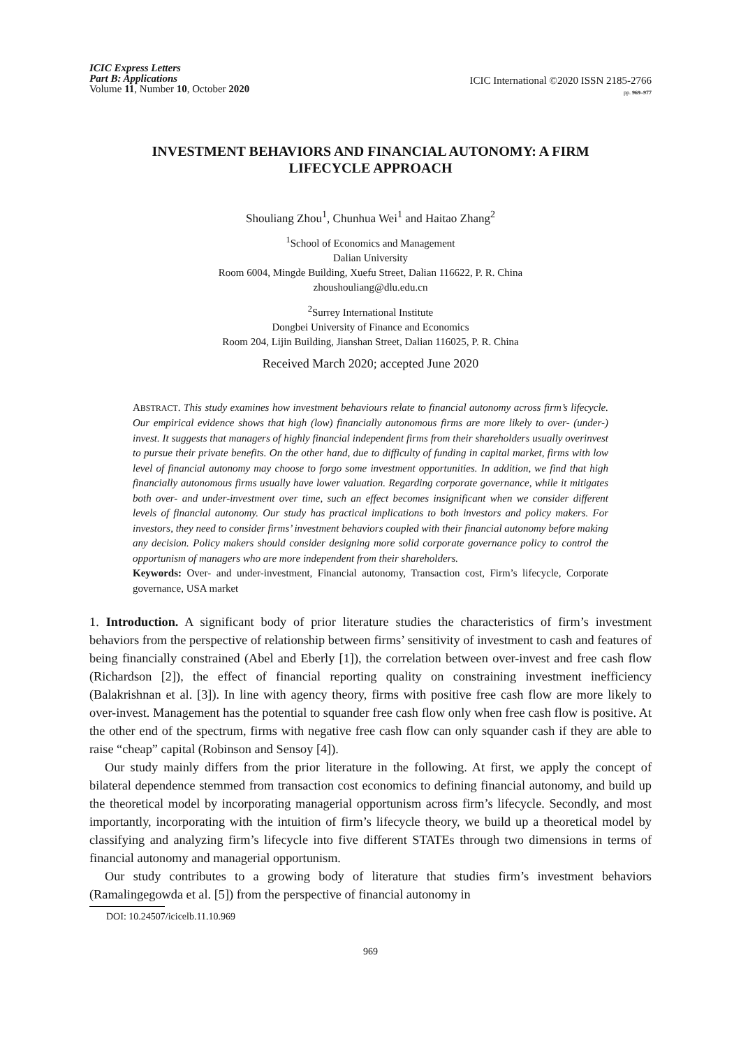ICIC Express Letters
Part B: Applications
Volume 11, Number 10, October 2020
ICIC International ©2020 ISSN 2185-2766
pp. 969–977
INVESTMENT BEHAVIORS AND FINANCIAL AUTONOMY: A FIRM
LIFECYCLE APPROACH
Shouliang Zhou<sup>1</sup>, Chunhua Wei<sup>1</sup> and Haitao Zhang<sup>2</sup>
<sup>1</sup> School of Economics and Management
Dalian University
Room 6004, Mingde Building, Xuefu Street, Dalian 116622, P. R. China
zhoushouliang@dlu.edu.cn
<sup>2</sup> Surrey International Institute
Dongbei University of Finance and Economics
Room 204, Lijin Building, Jianshan Street, Dalian 116025, P. R. China
Received March 2020; accepted June 2020
ABSTRACT. This study examines how investment behaviours relate to financial autonomy across firm’s lifecycle. Our empirical evidence shows that high (low) financially autonomous firms are more likely to over- (under-) invest. It suggests that managers of highly financial independent firms from their shareholders usually overinvest to pursue their private benefits. On the other hand, due to difficulty of funding in capital market, firms with low level of financial autonomy may choose to forgo some investment opportunities. In addition, we find that high financially autonomous firms usually have lower valuation. Regarding corporate governance, while it mitigates both over- and under-investment over time, such an effect becomes insignificant when we consider different levels of financial autonomy. Our study has practical implications to both investors and policy makers. For investors, they need to consider firms’ investment behaviors coupled with their financial autonomy before making any decision. Policy makers should consider designing more solid corporate governance policy to control the opportunism of managers who are more independent from their shareholders.
Keywords: Over- and under-investment, Financial autonomy, Transaction cost, Firm’s lifecycle, Corporate governance, USA market
1. Introduction. A significant body of prior literature studies the characteristics of firm’s investment behaviors from the perspective of relationship between firms’ sensitivity of investment to cash and features of being financially constrained (Abel and Eberly [1]), the correlation between over-invest and free cash flow (Richardson [2]), the effect of financial reporting quality on constraining investment inefficiency (Balakrishnan et al. [3]). In line with agency theory, firms with positive free cash flow are more likely to over-invest. Management has the potential to squander free cash flow only when free cash flow is positive. At the other end of the spectrum, firms with negative free cash flow can only squander cash if they are able to raise “cheap” capital (Robinson and Sensoy [4]).
Our study mainly differs from the prior literature in the following. At first, we apply the concept of bilateral dependence stemmed from transaction cost economics to defining financial autonomy, and build up the theoretical model by incorporating managerial opportunism across firm’s lifecycle. Secondly, and most importantly, incorporating with the intuition of firm’s lifecycle theory, we build up a theoretical model by classifying and analyzing firm’s lifecycle into five different STATEs through two dimensions in terms of financial autonomy and managerial opportunism.
Our study contributes to a growing body of literature that studies firm’s investment behaviors (Ramalingegowda et al. [5]) from the perspective of financial autonomy in
DOI: 10.24507/icicelb.11.10.969
969